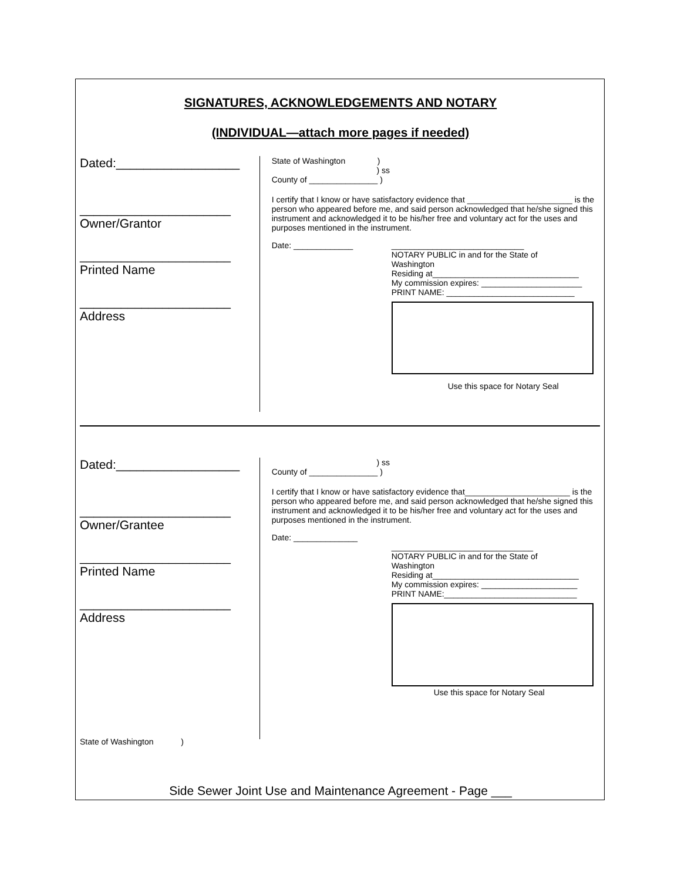SIGNATURES, ACKNOWLEDGEMENTS AND NOTARY
(INDIVIDUAL—attach more pages if needed)
Dated:__________________
______________________
Owner/Grantor
______________________
Printed Name
______________________
Address
State of Washington )
) ss
County of _______________ )
I certify that I know or have satisfactory evidence that _______________________ is the person who appeared before me, and said person acknowledged that he/she signed this instrument and acknowledged it to be his/her free and voluntary act for the uses and purposes mentioned in the instrument.
Date: _____________ _____________________________
NOTARY PUBLIC in and for the State of
Washington
Residing at________________________________
My commission expires: ______________________
PRINT NAME: ____________________________
Use this space for Notary Seal
Dated:__________________
______________________
Owner/Grantee
______________________
Printed Name
______________________
Address
State of Washington )
) ss
County of _______________ )
I certify that I know or have satisfactory evidence that_______________________ is the person who appeared before me, and said person acknowledged that he/she signed this instrument and acknowledged it to be his/her free and voluntary act for the uses and purposes mentioned in the instrument.
Date: ______________
_______________________________
NOTARY PUBLIC in and for the State of
Washington
Residing at________________________________
My commission expires: _____________________
PRINT NAME:_____________________________
Use this space for Notary Seal
Side Sewer Joint Use and Maintenance Agreement - Page ___